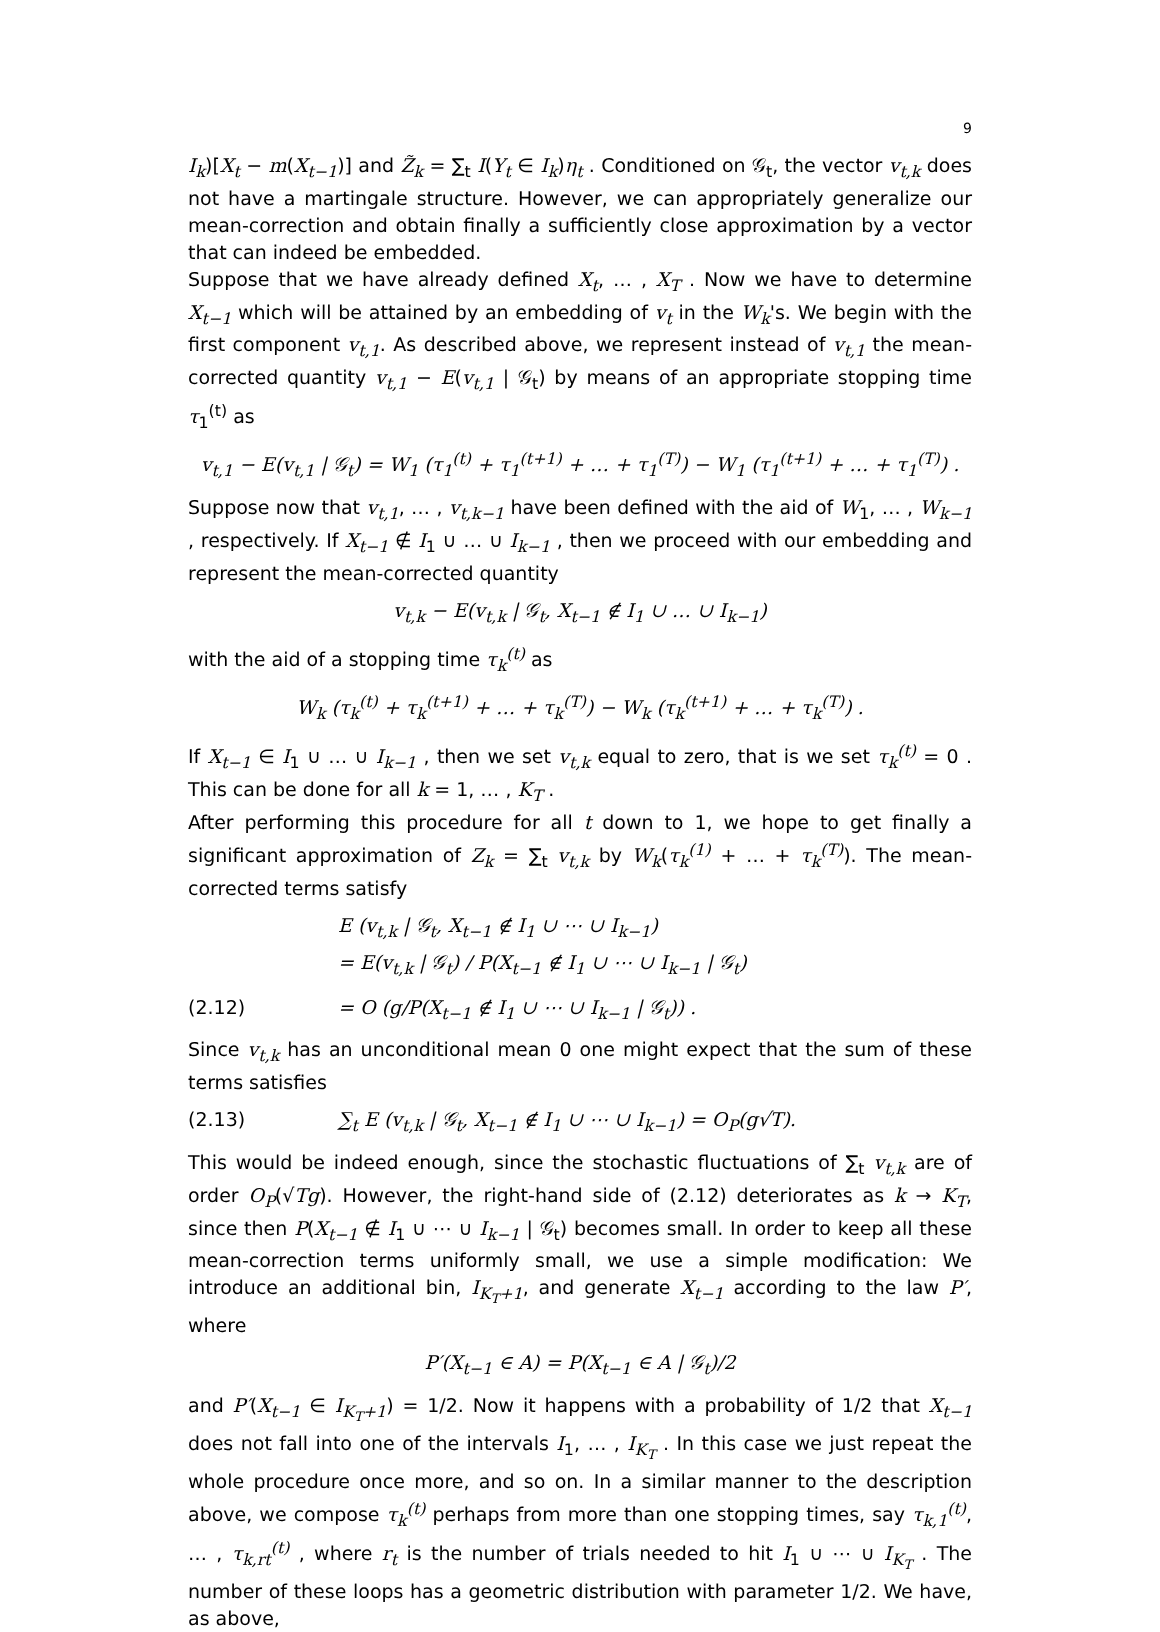9
I<sub>k</sub>)[X<sub>t</sub> − m(X<sub>t−1</sub>)] and Z̃<sub>k</sub> = ∑<sub>t</sub> I(Y<sub>t</sub> ∈ I<sub>k</sub>)η<sub>t</sub> . Conditioned on 𝒢<sub>t</sub>, the vector v<sub>t,k</sub> does not have a martingale structure. However, we can appropriately generalize our mean-correction and obtain finally a sufficiently close approximation by a vector that can indeed be embedded.
Suppose that we have already defined X<sub>t</sub>, … , X<sub>T</sub> . Now we have to determine X<sub>t−1</sub> which will be attained by an embedding of v<sub>t</sub> in the W<sub>k</sub>'s. We begin with the first component v<sub>t,1</sub>. As described above, we represent instead of v<sub>t,1</sub> the mean-corrected quantity v<sub>t,1</sub> − E(v<sub>t,1</sub> | 𝒢<sub>t</sub>) by means of an appropriate stopping time τ<sub>1</sub><sup>(t)</sup> as
v<sub>t,1</sub> − E(v<sub>t,1</sub> | 𝒢<sub>t</sub>) = W<sub>1</sub> (τ<sub>1</sub><sup>(t)</sup> + τ<sub>1</sub><sup>(t+1)</sup> + … + τ<sub>1</sub><sup>(T)</sup>) − W<sub>1</sub> (τ<sub>1</sub><sup>(t+1)</sup> + … + τ<sub>1</sub><sup>(T)</sup>) .
Suppose now that v<sub>t,1</sub>, … , v<sub>t,k−1</sub> have been defined with the aid of W<sub>1</sub>, … , W<sub>k−1</sub> , respectively. If X<sub>t−1</sub> ∉ I<sub>1</sub> ∪ … ∪ I<sub>k−1</sub> , then we proceed with our embedding and represent the mean-corrected quantity
v<sub>t,k</sub> − E(v<sub>t,k</sub> | 𝒢<sub>t</sub>, X<sub>t−1</sub> ∉ I<sub>1</sub> ∪ … ∪ I<sub>k−1</sub>)
with the aid of a stopping time τ<sub>k</sub><sup>(t)</sup> as
W<sub>k</sub> (τ<sub>k</sub><sup>(t)</sup> + τ<sub>k</sub><sup>(t+1)</sup> + … + τ<sub>k</sub><sup>(T)</sup>) − W<sub>k</sub> (τ<sub>k</sub><sup>(t+1)</sup> + … + τ<sub>k</sub><sup>(T)</sup>) .
If X<sub>t−1</sub> ∈ I<sub>1</sub> ∪ … ∪ I<sub>k−1</sub> , then we set v<sub>t,k</sub> equal to zero, that is we set τ<sub>k</sub><sup>(t)</sup> = 0 . This can be done for all k = 1, … , K<sub>T</sub> .
After performing this procedure for all t down to 1, we hope to get finally a significant approximation of Z<sub>k</sub> = ∑<sub>t</sub> v<sub>t,k</sub> by W<sub>k</sub>(τ<sub>k</sub><sup>(1)</sup> + … + τ<sub>k</sub><sup>(T)</sup>). The mean-corrected terms satisfy
E (v<sub>t,k</sub> | 𝒢<sub>t</sub>, X<sub>t−1</sub> ∉ I<sub>1</sub> ∪ ⋯ ∪ I<sub>k−1</sub>)
= E(v<sub>t,k</sub> | 𝒢<sub>t</sub>) / P(X<sub>t−1</sub> ∉ I<sub>1</sub> ∪ ⋯ ∪ I<sub>k−1</sub> | 𝒢<sub>t</sub>)
(2.12) = O (g/P(X<sub>t−1</sub> ∉ I<sub>1</sub> ∪ ⋯ ∪ I<sub>k−1</sub> | 𝒢<sub>t</sub>)) .
Since v<sub>t,k</sub> has an unconditional mean 0 one might expect that the sum of these terms satisfies
(2.13) ∑<sub>t</sub> E (v<sub>t,k</sub> | 𝒢<sub>t</sub>, X<sub>t−1</sub> ∉ I<sub>1</sub> ∪ ⋯ ∪ I<sub>k−1</sub>) = O<sub>P</sub>(g√T).
This would be indeed enough, since the stochastic fluctuations of ∑<sub>t</sub> v<sub>t,k</sub> are of order O<sub>P</sub>(√Tg). However, the right-hand side of (2.12) deteriorates as k → K<sub>T</sub>, since then P(X<sub>t−1</sub> ∉ I<sub>1</sub> ∪ ⋯ ∪ I<sub>k−1</sub> | 𝒢<sub>t</sub>) becomes small. In order to keep all these mean-correction terms uniformly small, we use a simple modification: We introduce an additional bin, I<sub>K<sub>T</sub>+1</sub>, and generate X<sub>t−1</sub> according to the law P′, where
P′(X<sub>t−1</sub> ∈ A) = P(X<sub>t−1</sub> ∈ A | 𝒢<sub>t</sub>)/2
and P′(X<sub>t−1</sub> ∈ I<sub>K<sub>T</sub>+1</sub>) = 1/2. Now it happens with a probability of 1/2 that X<sub>t−1</sub> does not fall into one of the intervals I<sub>1</sub>, … , I<sub>K<sub>T</sub></sub> . In this case we just repeat the whole procedure once more, and so on. In a similar manner to the description above, we compose τ<sub>k</sub><sup>(t)</sup> perhaps from more than one stopping times, say τ<sub>k,1</sub><sup>(t)</sup>, … , τ<sub>k,rt</sub><sup>(t)</sup> , where r<sub>t</sub> is the number of trials needed to hit I<sub>1</sub> ∪ ⋯ ∪ I<sub>K<sub>T</sub></sub> . The number of these loops has a geometric distribution with parameter 1/2. We have, as above,